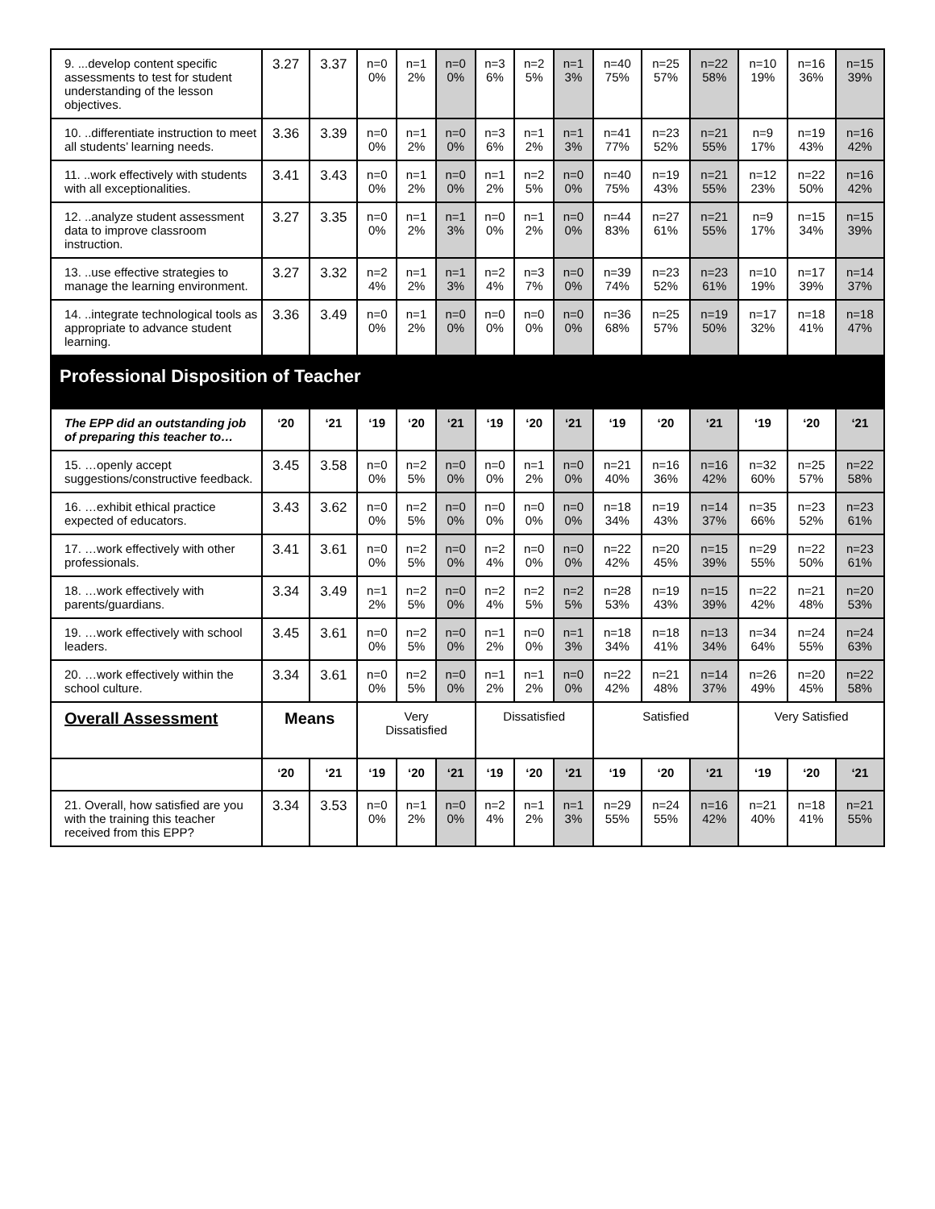| 9. ...develop content specific assessments to test for student understanding of the lesson objectives. | 3.27 | 3.37 | n=0 0% | n=1 2% | n=0 0% | n=3 6% | n=2 5% | n=1 3% | n=40 75% | n=25 57% | n=22 58% | n=10 19% | n=16 36% | n=15 39% |
| 10. ..differentiate instruction to meet all students’ learning needs. | 3.36 | 3.39 | n=0 0% | n=1 2% | n=0 0% | n=3 6% | n=1 2% | n=1 3% | n=41 77% | n=23 52% | n=21 55% | n=9 17% | n=19 43% | n=16 42% |
| 11. ..work effectively with students with all exceptionalities. | 3.41 | 3.43 | n=0 0% | n=1 2% | n=0 0% | n=1 2% | n=2 5% | n=0 0% | n=40 75% | n=19 43% | n=21 55% | n=12 23% | n=22 50% | n=16 42% |
| 12. ..analyze student assessment data to improve classroom instruction. | 3.27 | 3.35 | n=0 0% | n=1 2% | n=1 3% | n=0 0% | n=1 2% | n=0 0% | n=44 83% | n=27 61% | n=21 55% | n=9 17% | n=15 34% | n=15 39% |
| 13. ..use effective strategies to manage the learning environment. | 3.27 | 3.32 | n=2 4% | n=1 2% | n=1 3% | n=2 4% | n=3 7% | n=0 0% | n=39 74% | n=23 52% | n=23 61% | n=10 19% | n=17 39% | n=14 37% |
| 14. ..integrate technological tools as appropriate to advance student learning. | 3.36 | 3.49 | n=0 0% | n=1 2% | n=0 0% | n=0 0% | n=0 0% | n=0 0% | n=36 68% | n=25 57% | n=19 50% | n=17 32% | n=18 41% | n=18 47% |
| Professional Disposition of Teacher | | | | | | | | | | | | | | |
| The EPP did an outstanding job of preparing this teacher to… | ‘20 | ‘21 | ‘19 | ‘20 | ‘21 | ‘19 | ‘20 | ‘21 | ‘19 | ‘20 | ‘21 | ‘19 | ‘20 | ‘21 |
| 15. …openly accept suggestions/constructive feedback. | 3.45 | 3.58 | n=0 0% | n=2 5% | n=0 0% | n=0 0% | n=1 2% | n=0 0% | n=21 40% | n=16 36% | n=16 42% | n=32 60% | n=25 57% | n=22 58% |
| 16. …exhibit ethical practice expected of educators. | 3.43 | 3.62 | n=0 0% | n=2 5% | n=0 0% | n=0 0% | n=0 0% | n=0 0% | n=18 34% | n=19 43% | n=14 37% | n=35 66% | n=23 52% | n=23 61% |
| 17. …work effectively with other professionals. | 3.41 | 3.61 | n=0 0% | n=2 5% | n=0 0% | n=2 4% | n=0 0% | n=0 0% | n=22 42% | n=20 45% | n=15 39% | n=29 55% | n=22 50% | n=23 61% |
| 18. …work effectively with parents/guardians. | 3.34 | 3.49 | n=1 2% | n=2 5% | n=0 0% | n=2 4% | n=2 5% | n=2 5% | n=28 53% | n=19 43% | n=15 39% | n=22 42% | n=21 48% | n=20 53% |
| 19. …work effectively with school leaders. | 3.45 | 3.61 | n=0 0% | n=2 5% | n=0 0% | n=1 2% | n=0 0% | n=1 3% | n=18 34% | n=18 41% | n=13 34% | n=34 64% | n=24 55% | n=24 63% |
| 20. …work effectively within the school culture. | 3.34 | 3.61 | n=0 0% | n=2 5% | n=0 0% | n=1 2% | n=1 2% | n=0 0% | n=22 42% | n=21 48% | n=14 37% | n=26 49% | n=20 45% | n=22 58% |
| Overall Assessment | Means | | Very Dissatisfied | | | Dissatisfied | | | Satisfied | | | Very Satisfied | | |
| | ‘20 | ‘21 | ‘19 | ‘20 | ‘21 | ‘19 | ‘20 | ‘21 | ‘19 | ‘20 | ‘21 | ‘19 | ‘20 | ‘21 |
| 21. Overall, how satisfied are you with the training this teacher received from this EPP? | 3.34 | 3.53 | n=0 0% | n=1 2% | n=0 0% | n=2 4% | n=1 2% | n=1 3% | n=29 55% | n=24 55% | n=16 42% | n=21 40% | n=18 41% | n=21 55% |